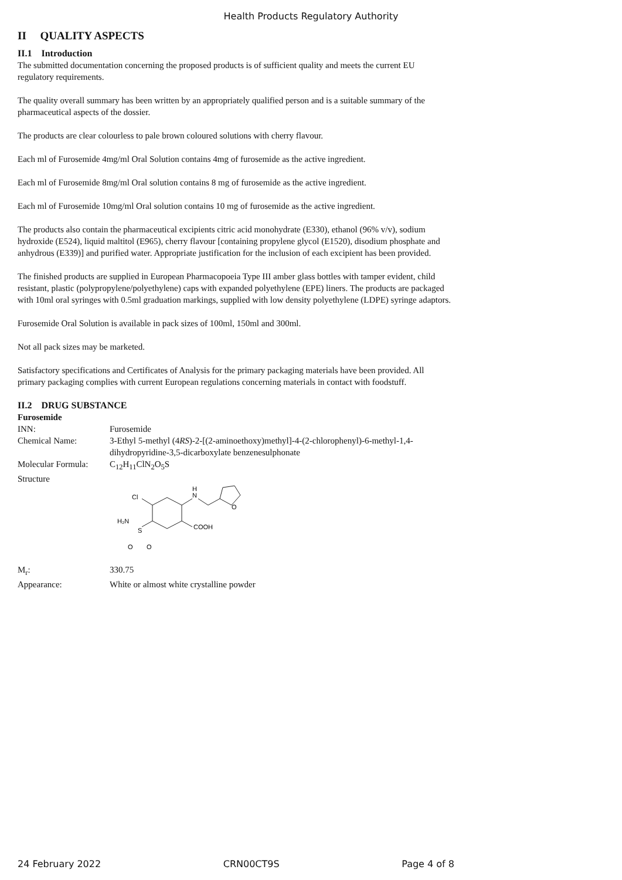Health Products Regulatory Authority
II QUALITY ASPECTS
II.1 Introduction
The submitted documentation concerning the proposed products is of sufficient quality and meets the current EU regulatory requirements.
The quality overall summary has been written by an appropriately qualified person and is a suitable summary of the pharmaceutical aspects of the dossier.
The products are clear colourless to pale brown coloured solutions with cherry flavour.
Each ml of Furosemide 4mg/ml Oral Solution contains 4mg of furosemide as the active ingredient.
Each ml of Furosemide 8mg/ml Oral solution contains 8 mg of furosemide as the active ingredient.
Each ml of Furosemide 10mg/ml Oral solution contains 10 mg of furosemide as the active ingredient.
The products also contain the pharmaceutical excipients citric acid monohydrate (E330), ethanol (96% v/v), sodium hydroxide (E524), liquid maltitol (E965), cherry flavour [containing propylene glycol (E1520), disodium phosphate and anhydrous (E339)] and purified water. Appropriate justification for the inclusion of each excipient has been provided.
The finished products are supplied in European Pharmacopoeia Type III amber glass bottles with tamper evident, child resistant, plastic (polypropylene/polyethylene) caps with expanded polyethylene (EPE) liners. The products are packaged with 10ml oral syringes with 0.5ml graduation markings, supplied with low density polyethylene (LDPE) syringe adaptors.
Furosemide Oral Solution is available in pack sizes of 100ml, 150ml and 300ml.
Not all pack sizes may be marketed.
Satisfactory specifications and Certificates of Analysis for the primary packaging materials have been provided. All primary packaging complies with current European regulations concerning materials in contact with foodstuff.
II.2 DRUG SUBSTANCE
Furosemide
INN: Furosemide
Chemical Name: 3-Ethyl 5-methyl (4RS)-2-[(2-aminoethoxy)methyl]-4-(2-chlorophenyl)-6-methyl-1,4-dihydropyridine-3,5-dicarboxylate benzenesulphonate
Molecular Formula:
C<sub>12</sub>H<sub>11</sub>ClN<sub>2</sub>O<sub>5</sub>S
Structure
Cl
N
H
O
COOH
S
H₂N
O
O
M<sub>r</sub>: 330.75
Appearance: White or almost white crystalline powder
24 February 2022 CRN00CT9S Page 4 of 8